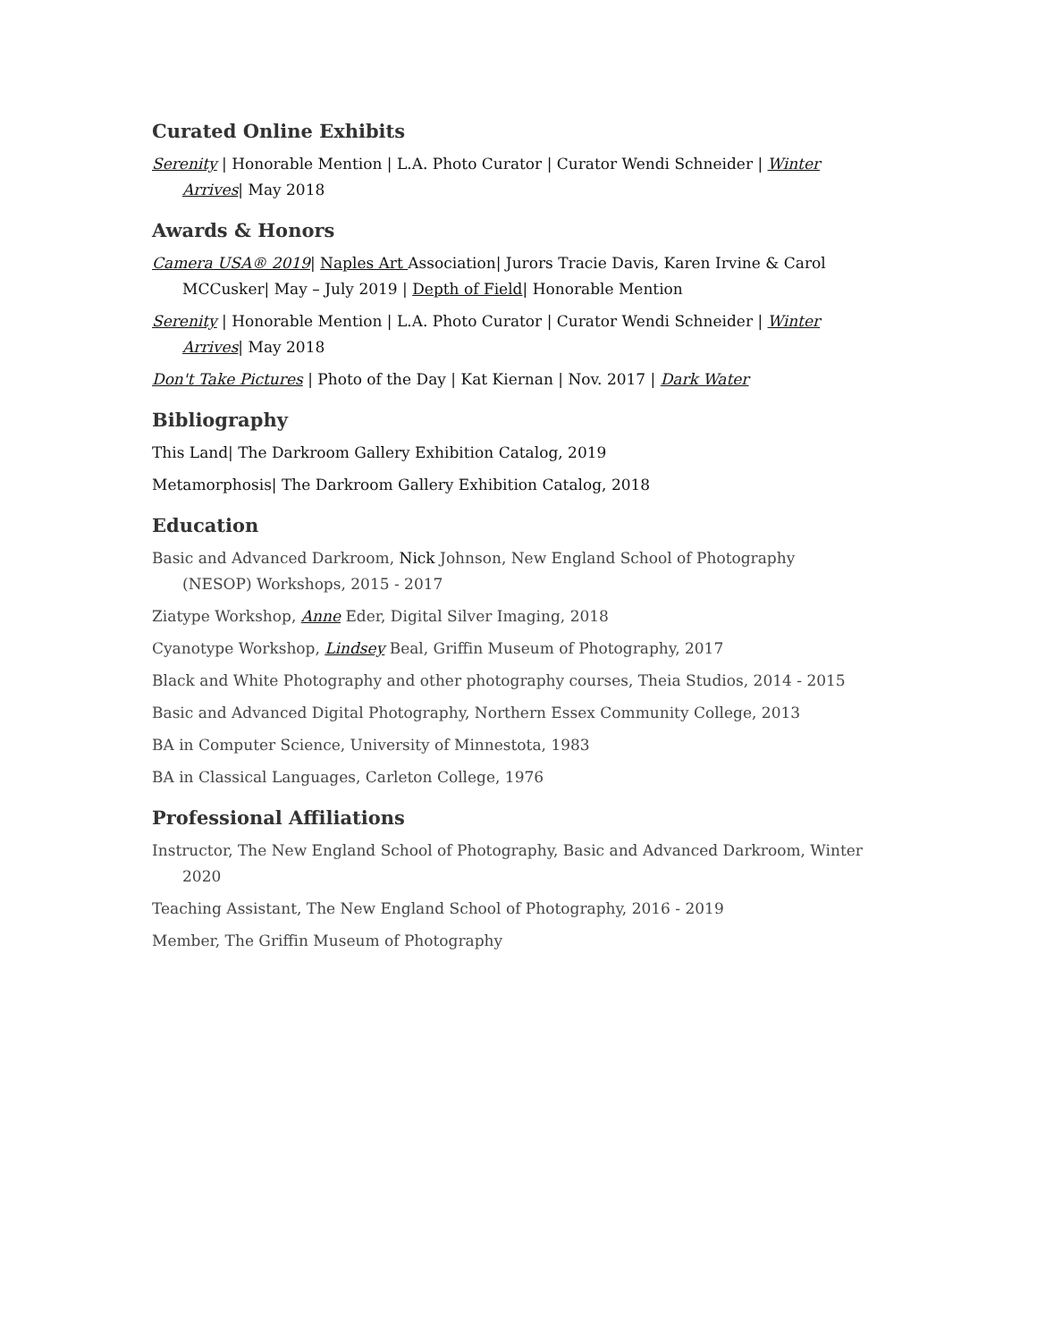Curated Online Exhibits
Serenity | Honorable Mention | L.A. Photo Curator | Curator Wendi Schneider | Winter Arrives| May 2018
Awards & Honors
Camera USA® 2019| Naples Art Association| Jurors Tracie Davis, Karen Irvine & Carol MCCusker| May – July 2019 | Depth of Field| Honorable Mention
Serenity | Honorable Mention | L.A. Photo Curator | Curator Wendi Schneider | Winter Arrives| May 2018
Don't Take Pictures | Photo of the Day | Kat Kiernan | Nov. 2017 | Dark Water
Bibliography
This Land| The Darkroom Gallery Exhibition Catalog, 2019
Metamorphosis| The Darkroom Gallery Exhibition Catalog, 2018
Education
Basic and Advanced Darkroom, Nick Johnson, New England School of Photography (NESOP) Workshops, 2015 - 2017
Ziatype Workshop, Anne Eder, Digital Silver Imaging, 2018
Cyanotype Workshop, Lindsey Beal, Griffin Museum of Photography, 2017
Black and White Photography and other photography courses, Theia Studios, 2014 - 2015
Basic and Advanced Digital Photography, Northern Essex Community College, 2013
BA in Computer Science, University of Minnestota, 1983
BA in Classical Languages, Carleton College, 1976
Professional Affiliations
Instructor, The New England School of Photography, Basic and Advanced Darkroom, Winter 2020
Teaching Assistant, The New England School of Photography, 2016 - 2019
Member, The Griffin Museum of Photography